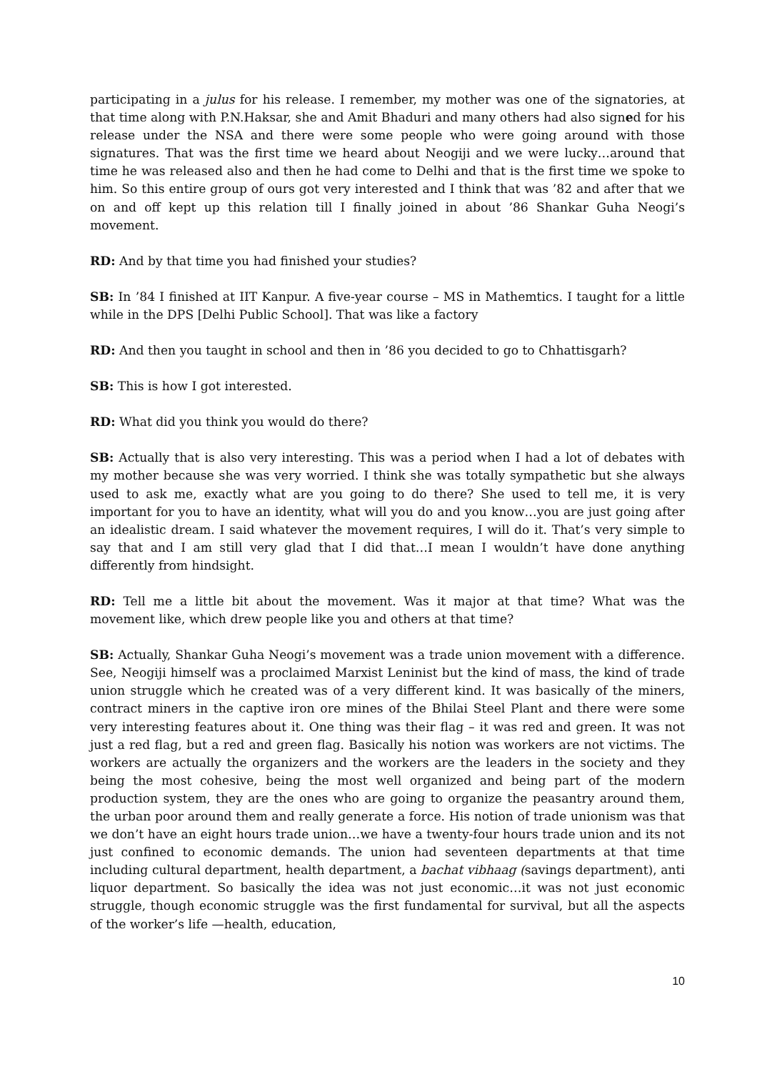participating in a julus for his release. I remember, my mother was one of the signatories, at that time along with P.N.Haksar, she and Amit Bhaduri and many others had also signed for his release under the NSA and there were some people who were going around with those signatures. That was the first time we heard about Neogiji and we were lucky…around that time he was released also and then he had come to Delhi and that is the first time we spoke to him. So this entire group of ours got very interested and I think that was ’82 and after that we on and off kept up this relation till I finally joined in about ’86 Shankar Guha Neogi’s movement.
RD: And by that time you had finished your studies?
SB: In ’84 I finished at IIT Kanpur. A five-year course – MS in Mathemtics. I taught for a little while in the DPS [Delhi Public School]. That was like a factory
RD: And then you taught in school and then in ’86 you decided to go to Chhattisgarh?
SB: This is how I got interested.
RD: What did you think you would do there?
SB: Actually that is also very interesting. This was a period when I had a lot of debates with my mother because she was very worried. I think she was totally sympathetic but she always used to ask me, exactly what are you going to do there? She used to tell me, it is very important for you to have an identity, what will you do and you know…you are just going after an idealistic dream. I said whatever the movement requires, I will do it. That’s very simple to say that and I am still very glad that I did that…I mean I wouldn’t have done anything differently from hindsight.
RD: Tell me a little bit about the movement. Was it major at that time? What was the movement like, which drew people like you and others at that time?
SB: Actually, Shankar Guha Neogi’s movement was a trade union movement with a difference. See, Neogiji himself was a proclaimed Marxist Leninist but the kind of mass, the kind of trade union struggle which he created was of a very different kind. It was basically of the miners, contract miners in the captive iron ore mines of the Bhilai Steel Plant and there were some very interesting features about it. One thing was their flag – it was red and green. It was not just a red flag, but a red and green flag. Basically his notion was workers are not victims. The workers are actually the organizers and the workers are the leaders in the society and they being the most cohesive, being the most well organized and being part of the modern production system, they are the ones who are going to organize the peasantry around them, the urban poor around them and really generate a force. His notion of trade unionism was that we don’t have an eight hours trade union…we have a twenty-four hours trade union and its not just confined to economic demands. The union had seventeen departments at that time including cultural department, health department, a bachat vibhaag (savings department), anti liquor department. So basically the idea was not just economic…it was not just economic struggle, though economic struggle was the first fundamental for survival, but all the aspects of the worker’s life —health, education,
10